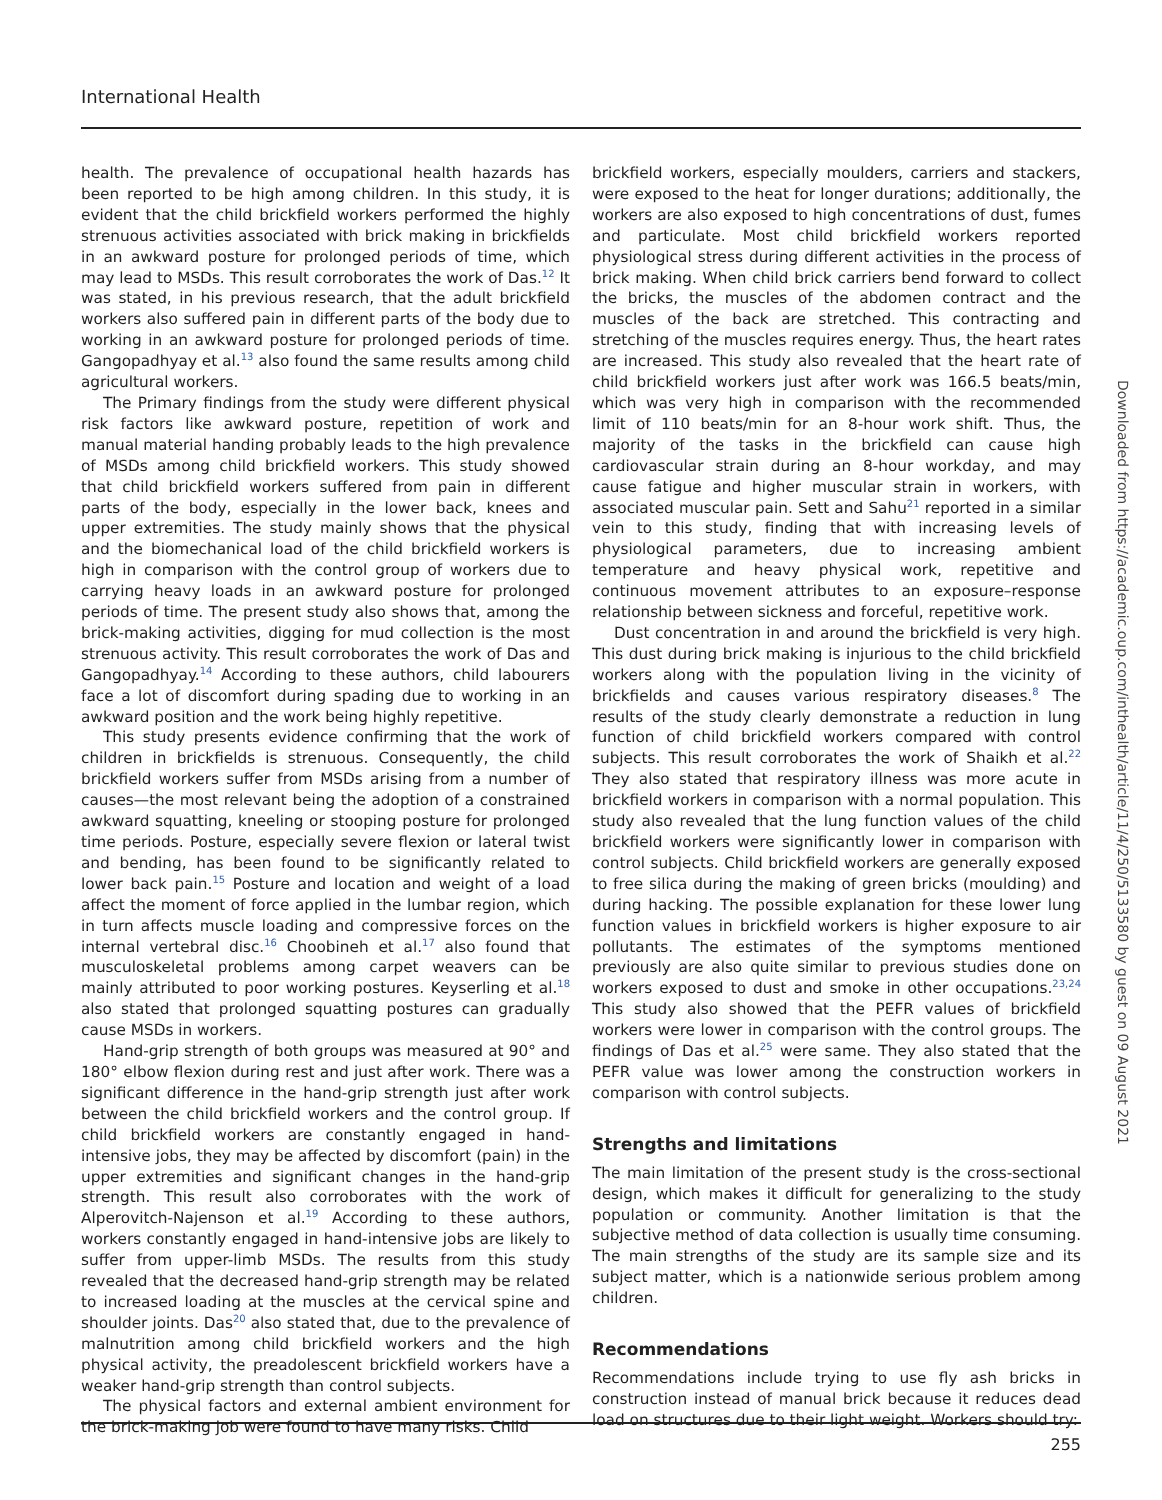International Health
health. The prevalence of occupational health hazards has been reported to be high among children. In this study, it is evident that the child brickfield workers performed the highly strenuous activities associated with brick making in brickfields in an awkward posture for prolonged periods of time, which may lead to MSDs. This result corroborates the work of Das.<sup>12</sup> It was stated, in his previous research, that the adult brickfield workers also suffered pain in different parts of the body due to working in an awkward posture for prolonged periods of time. Gangopadhyay et al.<sup>13</sup> also found the same results among child agricultural workers.
The Primary findings from the study were different physical risk factors like awkward posture, repetition of work and manual material handing probably leads to the high prevalence of MSDs among child brickfield workers. This study showed that child brickfield workers suffered from pain in different parts of the body, especially in the lower back, knees and upper extremities. The study mainly shows that the physical and the biomechanical load of the child brickfield workers is high in comparison with the control group of workers due to carrying heavy loads in an awkward posture for prolonged periods of time. The present study also shows that, among the brick-making activities, digging for mud collection is the most strenuous activity. This result corroborates the work of Das and Gangopadhyay.<sup>14</sup> According to these authors, child labourers face a lot of discomfort during spading due to working in an awkward position and the work being highly repetitive.
This study presents evidence confirming that the work of children in brickfields is strenuous. Consequently, the child brickfield workers suffer from MSDs arising from a number of causes—the most relevant being the adoption of a constrained awkward squatting, kneeling or stooping posture for prolonged time periods. Posture, especially severe flexion or lateral twist and bending, has been found to be significantly related to lower back pain.<sup>15</sup> Posture and location and weight of a load affect the moment of force applied in the lumbar region, which in turn affects muscle loading and compressive forces on the internal vertebral disc.<sup>16</sup> Choobineh et al.<sup>17</sup> also found that musculoskeletal problems among carpet weavers can be mainly attributed to poor working postures. Keyserling et al.<sup>18</sup> also stated that prolonged squatting postures can gradually cause MSDs in workers.
Hand-grip strength of both groups was measured at 90° and 180° elbow flexion during rest and just after work. There was a significant difference in the hand-grip strength just after work between the child brickfield workers and the control group. If child brickfield workers are constantly engaged in hand-intensive jobs, they may be affected by discomfort (pain) in the upper extremities and significant changes in the hand-grip strength. This result also corroborates with the work of Alperovitch-Najenson et al.<sup>19</sup> According to these authors, workers constantly engaged in hand-intensive jobs are likely to suffer from upper-limb MSDs. The results from this study revealed that the decreased hand-grip strength may be related to increased loading at the muscles at the cervical spine and shoulder joints. Das<sup>20</sup> also stated that, due to the prevalence of malnutrition among child brickfield workers and the high physical activity, the preadolescent brickfield workers have a weaker hand-grip strength than control subjects.
The physical factors and external ambient environment for the brick-making job were found to have many risks. Child
brickfield workers, especially moulders, carriers and stackers, were exposed to the heat for longer durations; additionally, the workers are also exposed to high concentrations of dust, fumes and particulate. Most child brickfield workers reported physiological stress during different activities in the process of brick making. When child brick carriers bend forward to collect the bricks, the muscles of the abdomen contract and the muscles of the back are stretched. This contracting and stretching of the muscles requires energy. Thus, the heart rates are increased. This study also revealed that the heart rate of child brickfield workers just after work was 166.5 beats/min, which was very high in comparison with the recommended limit of 110 beats/min for an 8-hour work shift. Thus, the majority of the tasks in the brickfield can cause high cardiovascular strain during an 8-hour workday, and may cause fatigue and higher muscular strain in workers, with associated muscular pain. Sett and Sahu<sup>21</sup> reported in a similar vein to this study, finding that with increasing levels of physiological parameters, due to increasing ambient temperature and heavy physical work, repetitive and continuous movement attributes to an exposure–response relationship between sickness and forceful, repetitive work.
Dust concentration in and around the brickfield is very high. This dust during brick making is injurious to the child brickfield workers along with the population living in the vicinity of brickfields and causes various respiratory diseases.<sup>8</sup> The results of the study clearly demonstrate a reduction in lung function of child brickfield workers compared with control subjects. This result corroborates the work of Shaikh et al.<sup>22</sup> They also stated that respiratory illness was more acute in brickfield workers in comparison with a normal population. This study also revealed that the lung function values of the child brickfield workers were significantly lower in comparison with control subjects. Child brickfield workers are generally exposed to free silica during the making of green bricks (moulding) and during hacking. The possible explanation for these lower lung function values in brickfield workers is higher exposure to air pollutants. The estimates of the symptoms mentioned previously are also quite similar to previous studies done on workers exposed to dust and smoke in other occupations.<sup>23,24</sup> This study also showed that the PEFR values of brickfield workers were lower in comparison with the control groups. The findings of Das et al.<sup>25</sup> were same. They also stated that the PEFR value was lower among the construction workers in comparison with control subjects.
Strengths and limitations
The main limitation of the present study is the cross-sectional design, which makes it difficult for generalizing to the study population or community. Another limitation is that the subjective method of data collection is usually time consuming. The main strengths of the study are its sample size and its subject matter, which is a nationwide serious problem among children.
Recommendations
Recommendations include trying to use fly ash bricks in construction instead of manual brick because it reduces dead load on structures due to their light weight. Workers should try:
255
Downloaded from https://academic.oup.com/inthealth/article/11/4/250/5133580 by guest on 09 August 2021